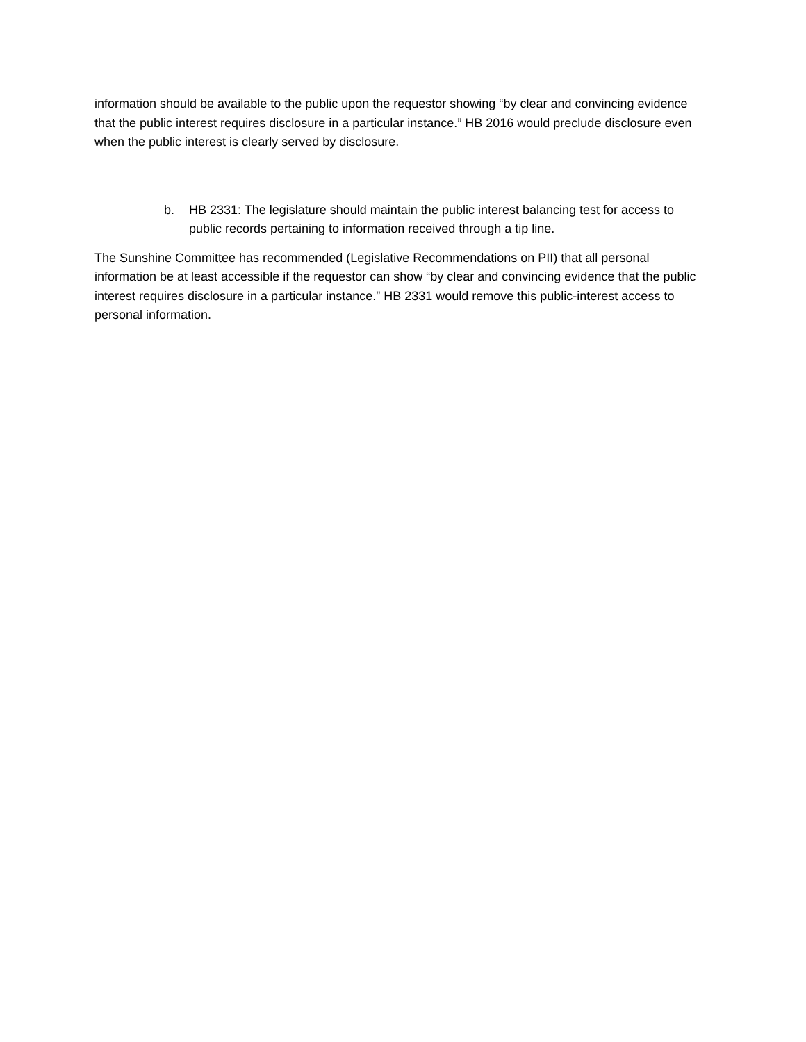information should be available to the public upon the requestor showing “by clear and convincing evidence that the public interest requires disclosure in a particular instance.” HB 2016 would preclude disclosure even when the public interest is clearly served by disclosure.
b. HB 2331: The legislature should maintain the public interest balancing test for access to public records pertaining to information received through a tip line.
The Sunshine Committee has recommended (Legislative Recommendations on PII) that all personal information be at least accessible if the requestor can show “by clear and convincing evidence that the public interest requires disclosure in a particular instance.” HB 2331 would remove this public-interest access to personal information.